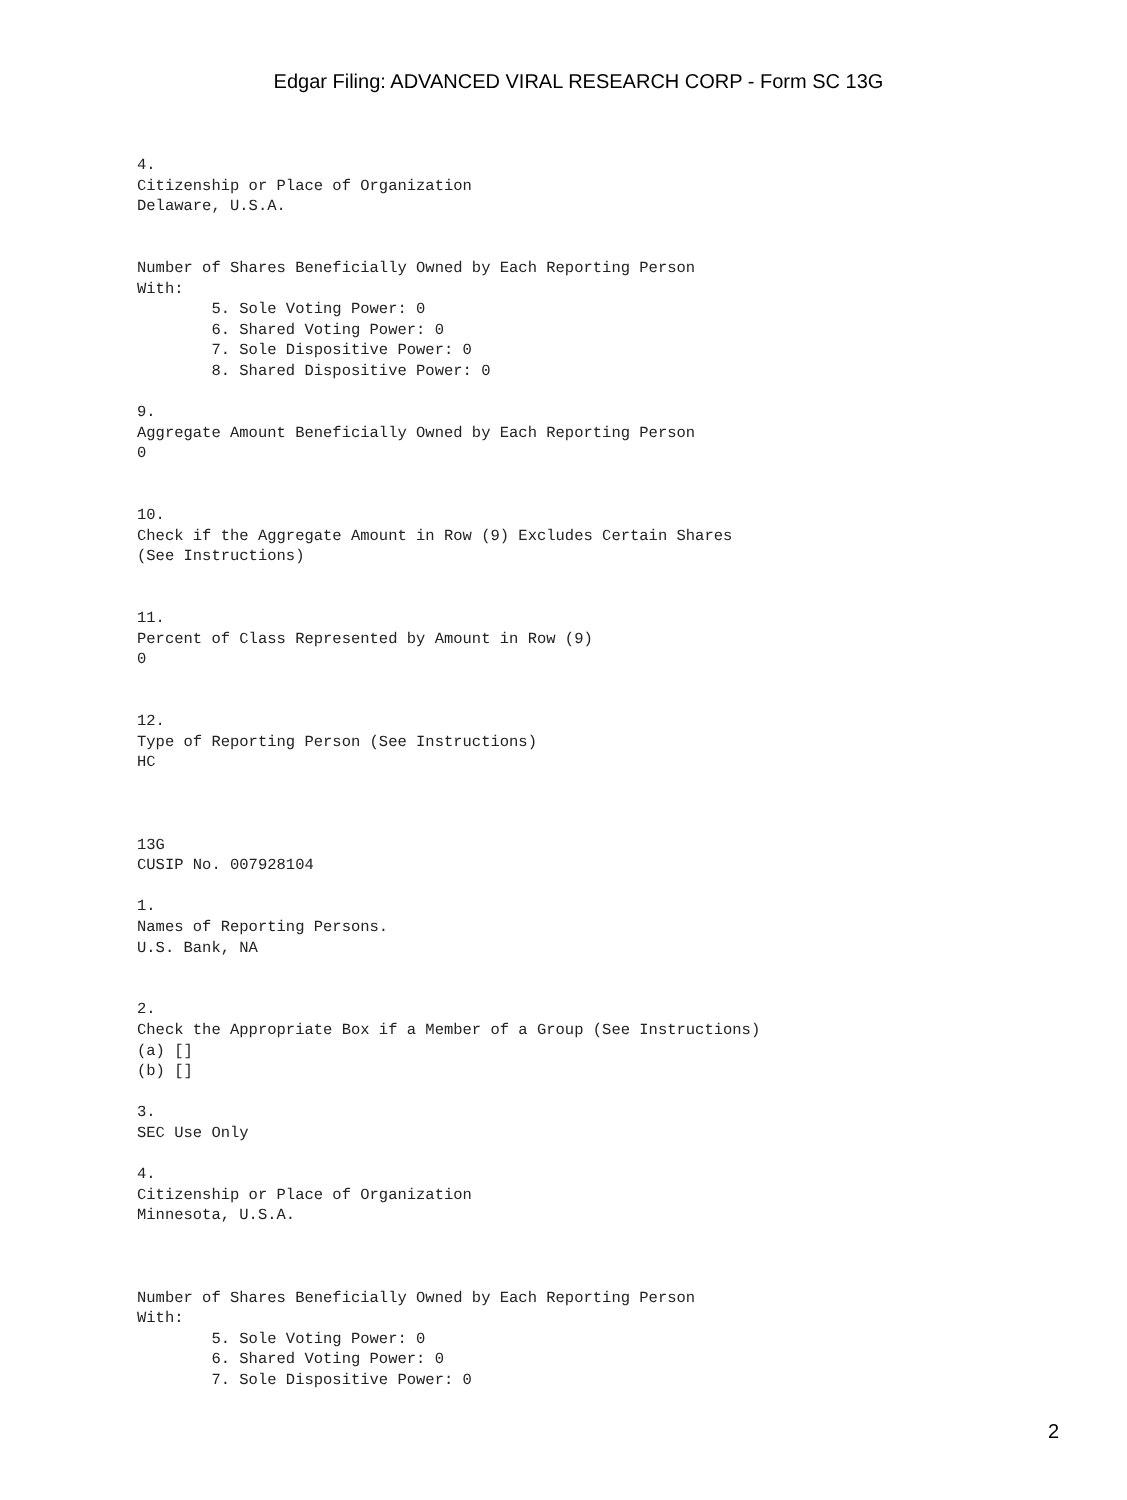Edgar Filing: ADVANCED VIRAL RESEARCH CORP - Form SC 13G
4.
Citizenship or Place of Organization
Delaware, U.S.A.


Number of Shares Beneficially Owned by Each Reporting Person
With:
        5. Sole Voting Power: 0
        6. Shared Voting Power: 0
        7. Sole Dispositive Power: 0
        8. Shared Dispositive Power: 0

9.
Aggregate Amount Beneficially Owned by Each Reporting Person
0


10.
Check if the Aggregate Amount in Row (9) Excludes Certain Shares
(See Instructions)


11.
Percent of Class Represented by Amount in Row (9)
0


12.
Type of Reporting Person (See Instructions)
HC



13G
CUSIP No. 007928104

1.
Names of Reporting Persons.
U.S. Bank, NA


2.
Check the Appropriate Box if a Member of a Group (See Instructions)
(a) []
(b) []

3.
SEC Use Only

4.
Citizenship or Place of Organization
Minnesota, U.S.A.



Number of Shares Beneficially Owned by Each Reporting Person
With:
        5. Sole Voting Power: 0
        6. Shared Voting Power: 0
        7. Sole Dispositive Power: 0
2